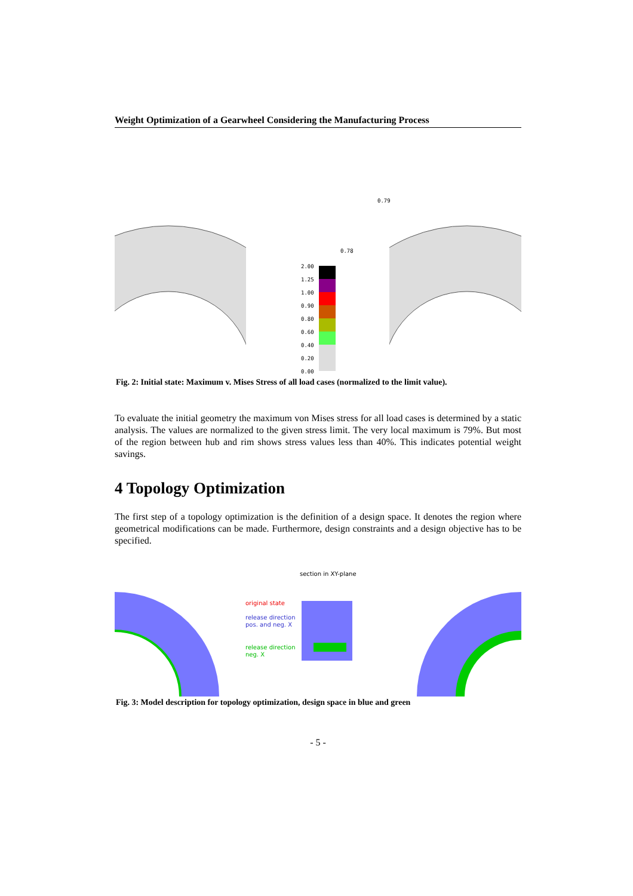Weight Optimization of a Gearwheel Considering the Manufacturing Process
2.00
1.25
1.00
0.90
0.80
0.60
0.40
0.20
0.00
0.78
0.79
Fig. 2: Initial state: Maximum v. Mises Stress of all load cases (normalized to the limit value).
To evaluate the initial geometry the maximum von Mises stress for all load cases is determined by a static analysis. The values are normalized to the given stress limit. The very local maximum is 79%. But most of the region between hub and rim shows stress values less than 40%. This indicates potential weight savings.
4 Topology Optimization
The first step of a topology optimization is the definition of a design space. It denotes the region where geometrical modifications can be made. Furthermore, design constraints and a design objective has to be specified.
section in XY-plane
original state
release direction
pos. and neg. X
release direction
neg. X
Fig. 3: Model description for topology optimization, design space in blue and green
- 5 -